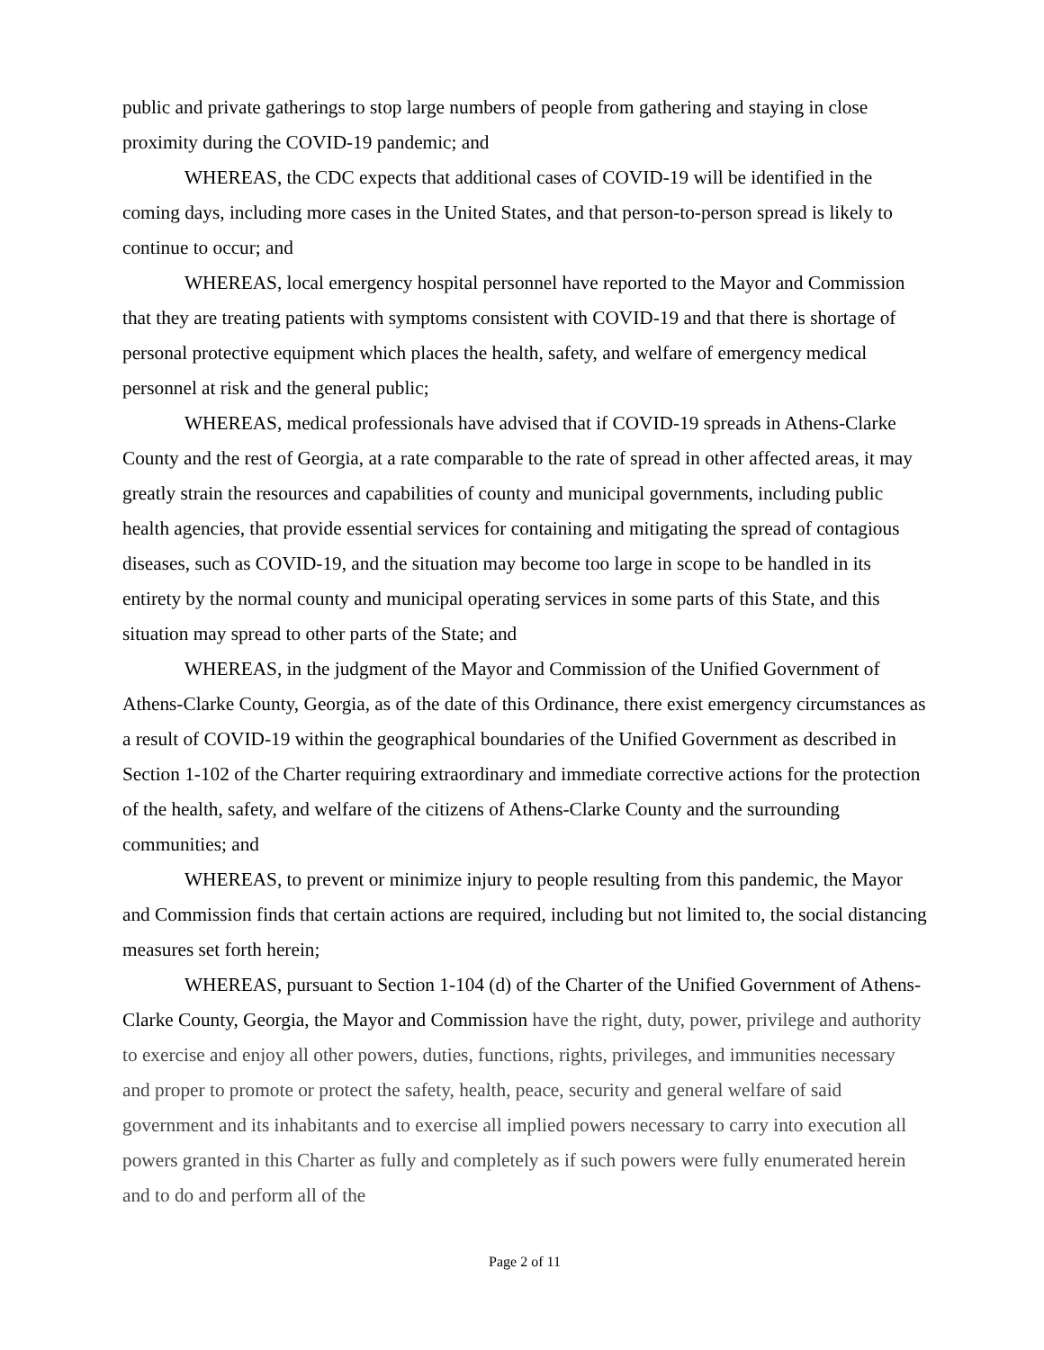public and private gatherings to stop large numbers of people from gathering and staying in close proximity during the COVID-19 pandemic; and
WHEREAS, the CDC expects that additional cases of COVID-19 will be identified in the coming days, including more cases in the United States, and that person-to-person spread is likely to continue to occur; and
WHEREAS, local emergency hospital personnel have reported to the Mayor and Commission that they are treating patients with symptoms consistent with COVID-19 and that there is shortage of personal protective equipment which places the health, safety, and welfare of emergency medical personnel at risk and the general public;
WHEREAS, medical professionals have advised that if COVID-19 spreads in Athens-Clarke County and the rest of Georgia, at a rate comparable to the rate of spread in other affected areas, it may greatly strain the resources and capabilities of county and municipal governments, including public health agencies, that provide essential services for containing and mitigating the spread of contagious diseases, such as COVID-19, and the situation may become too large in scope to be handled in its entirety by the normal county and municipal operating services in some parts of this State, and this situation may spread to other parts of the State; and
WHEREAS, in the judgment of the Mayor and Commission of the Unified Government of Athens-Clarke County, Georgia, as of the date of this Ordinance, there exist emergency circumstances as a result of COVID-19 within the geographical boundaries of the Unified Government as described in Section 1-102 of the Charter requiring extraordinary and immediate corrective actions for the protection of the health, safety, and welfare of the citizens of Athens-Clarke County and the surrounding communities; and
WHEREAS, to prevent or minimize injury to people resulting from this pandemic, the Mayor and Commission finds that certain actions are required, including but not limited to, the social distancing measures set forth herein;
WHEREAS, pursuant to Section 1-104 (d) of the Charter of the Unified Government of Athens-Clarke County, Georgia, the Mayor and Commission have the right, duty, power, privilege and authority to exercise and enjoy all other powers, duties, functions, rights, privileges, and immunities necessary and proper to promote or protect the safety, health, peace, security and general welfare of said government and its inhabitants and to exercise all implied powers necessary to carry into execution all powers granted in this Charter as fully and completely as if such powers were fully enumerated herein and to do and perform all of the
Page 2 of 11